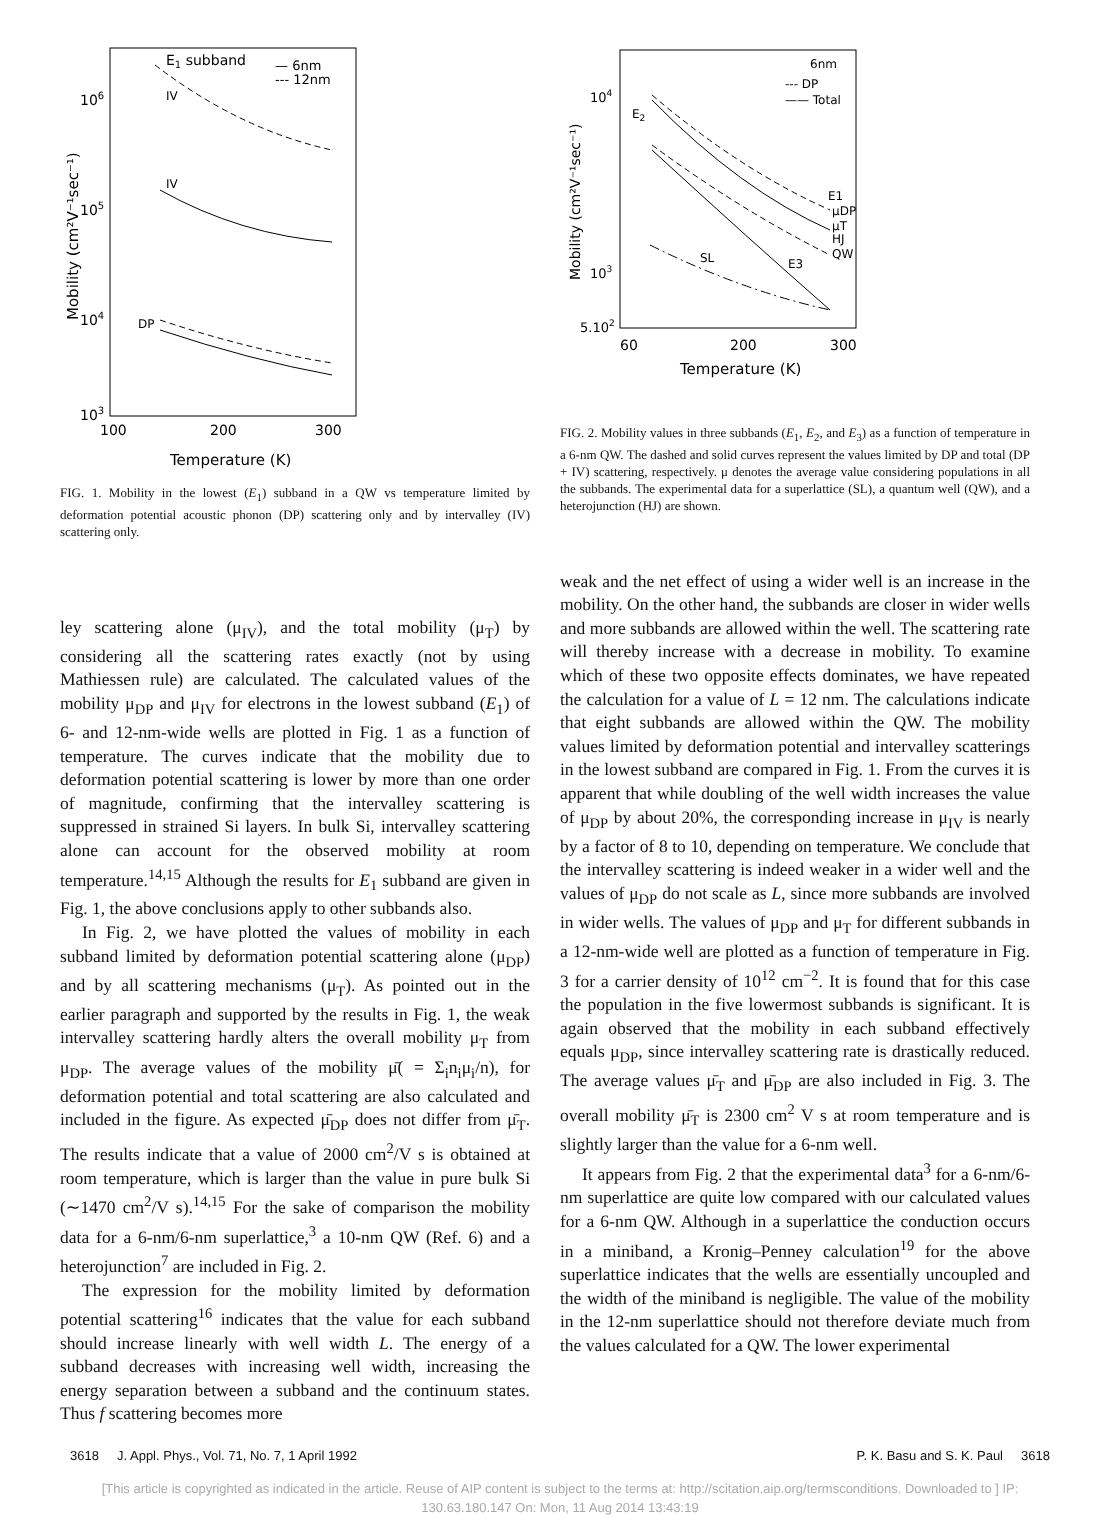E1 subband
— 6nm
--- 12nm
106
105
104
103
IV
IV
DP
100
200
300
Temperature (K)
Mobility (cm²V⁻¹sec⁻¹)
FIG. 1. Mobility in the lowest (E<sub>1</sub>) subband in a QW vs temperature limited by deformation potential acoustic phonon (DP) scattering only and by intervalley (IV) scattering only.
6nm
--- DP
—— Total
104
103
5.102
E2
E1
μDP
μT
HJ
QW
SL
E3
60
200
300
Temperature (K)
Mobility (cm²V⁻¹sec⁻¹)
FIG. 2. Mobility values in three subbands (E<sub>1</sub>, E<sub>2</sub>, and E<sub>3</sub>) as a function of temperature in a 6-nm QW. The dashed and solid curves represent the values limited by DP and total (DP + IV) scattering, respectively. μ denotes the average value considering populations in all the subbands. The experimental data for a superlattice (SL), a quantum well (QW), and a heterojunction (HJ) are shown.
ley scattering alone (μ<sub>IV</sub>), and the total mobility (μ<sub>T</sub>) by considering all the scattering rates exactly (not by using Mathiessen rule) are calculated. The calculated values of the mobility μ<sub>DP</sub> and μ<sub>IV</sub> for electrons in the lowest subband (E<sub>1</sub>) of 6- and 12-nm-wide wells are plotted in Fig. 1 as a function of temperature. The curves indicate that the mobility due to deformation potential scattering is lower by more than one order of magnitude, confirming that the intervalley scattering is suppressed in strained Si layers. In bulk Si, intervalley scattering alone can account for the observed mobility at room temperature.<sup>14,15</sup> Although the results for E<sub>1</sub> subband are given in Fig. 1, the above conclusions apply to other subbands also.
In Fig. 2, we have plotted the values of mobility in each subband limited by deformation potential scattering alone (μ<sub>DP</sub>) and by all scattering mechanisms (μ<sub>T</sub>). As pointed out in the earlier paragraph and supported by the results in Fig. 1, the weak intervalley scattering hardly alters the overall mobility μ<sub>T</sub> from μ<sub>DP</sub>. The average values of the mobility μ̄( = Σ<sub>i</sub>n<sub>i</sub>μ<sub>i</sub>/n), for deformation potential and total scattering are also calculated and included in the figure. As expected μ̄<sub>DP</sub> does not differ from μ̄<sub>T</sub>. The results indicate that a value of 2000 cm<sup>2</sup>/V s is obtained at room temperature, which is larger than the value in pure bulk Si (∼1470 cm<sup>2</sup>/V s).<sup>14,15</sup> For the sake of comparison the mobility data for a 6-nm/6-nm superlattice,<sup>3</sup> a 10-nm QW (Ref. 6) and a heterojunction<sup>7</sup> are included in Fig. 2.
The expression for the mobility limited by deformation potential scattering<sup>16</sup> indicates that the value for each subband should increase linearly with well width L. The energy of a subband decreases with increasing well width, increasing the energy separation between a subband and the continuum states. Thus f scattering becomes more
weak and the net effect of using a wider well is an increase in the mobility. On the other hand, the subbands are closer in wider wells and more subbands are allowed within the well. The scattering rate will thereby increase with a decrease in mobility. To examine which of these two opposite effects dominates, we have repeated the calculation for a value of L = 12 nm. The calculations indicate that eight subbands are allowed within the QW. The mobility values limited by deformation potential and intervalley scatterings in the lowest subband are compared in Fig. 1. From the curves it is apparent that while doubling of the well width increases the value of μ<sub>DP</sub> by about 20%, the corresponding increase in μ<sub>IV</sub> is nearly by a factor of 8 to 10, depending on temperature. We conclude that the intervalley scattering is indeed weaker in a wider well and the values of μ<sub>DP</sub> do not scale as L, since more subbands are involved in wider wells. The values of μ<sub>DP</sub> and μ<sub>T</sub> for different subbands in a 12-nm-wide well are plotted as a function of temperature in Fig. 3 for a carrier density of 10<sup>12</sup> cm<sup>−2</sup>. It is found that for this case the population in the five lowermost subbands is significant. It is again observed that the mobility in each subband effectively equals μ<sub>DP</sub>, since intervalley scattering rate is drastically reduced. The average values μ̄<sub>T</sub> and μ̄<sub>DP</sub> are also included in Fig. 3. The overall mobility μ̄<sub>T</sub> is 2300 cm<sup>2</sup> V s at room temperature and is slightly larger than the value for a 6-nm well.
It appears from Fig. 2 that the experimental data<sup>3</sup> for a 6-nm/6-nm superlattice are quite low compared with our calculated values for a 6-nm QW. Although in a superlattice the conduction occurs in a miniband, a Kronig–Penney calculation<sup>19</sup> for the above superlattice indicates that the wells are essentially uncoupled and the width of the miniband is negligible. The value of the mobility in the 12-nm superlattice should not therefore deviate much from the values calculated for a QW. The lower experimental
3618 J. Appl. Phys., Vol. 71, No. 7, 1 April 1992 P. K. Basu and S. K. Paul 3618
[This article is copyrighted as indicated in the article. Reuse of AIP content is subject to the terms at: http://scitation.aip.org/termsconditions. Downloaded to ] IP:
130.63.180.147 On: Mon, 11 Aug 2014 13:43:19